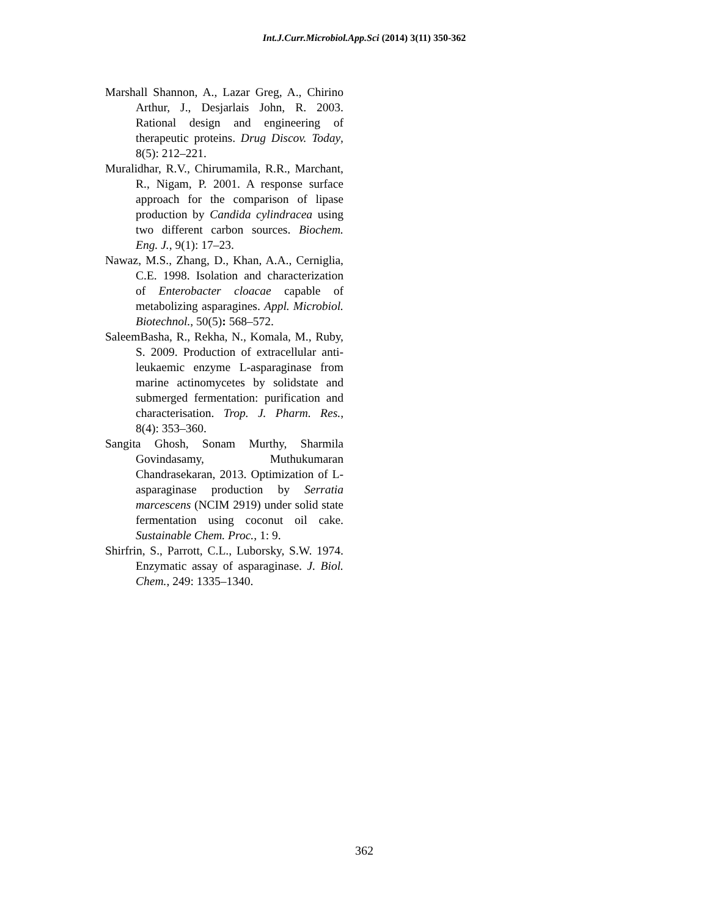Int.J.Curr.Microbiol.App.Sci (2014) 3(11) 350-362
Marshall Shannon, A., Lazar Greg, A., Chirino Arthur, J., Desjarlais John, R. 2003. Rational design and engineering of therapeutic proteins. Drug Discov. Today, 8(5): 212–221.
Muralidhar, R.V., Chirumamila, R.R., Marchant, R., Nigam, P. 2001. A response surface approach for the comparison of lipase production by Candida cylindracea using two different carbon sources. Biochem. Eng. J., 9(1): 17–23.
Nawaz, M.S., Zhang, D., Khan, A.A., Cerniglia, C.E. 1998. Isolation and characterization of Enterobacter cloacae capable of metabolizing asparagines. Appl. Microbiol. Biotechnol., 50(5): 568–572.
SaleemBasha, R., Rekha, N., Komala, M., Ruby, S. 2009. Production of extracellular anti-leukaemic enzyme L-asparaginase from marine actinomycetes by solidstate and submerged fermentation: purification and characterisation. Trop. J. Pharm. Res., 8(4): 353–360.
Sangita Ghosh, Sonam Murthy, Sharmila Govindasamy, Muthukumaran Chandrasekaran, 2013. Optimization of L-asparaginase production by Serratia marcescens (NCIM 2919) under solid state fermentation using coconut oil cake. Sustainable Chem. Proc., 1: 9.
Shirfrin, S., Parrott, C.L., Luborsky, S.W. 1974. Enzymatic assay of asparaginase. J. Biol. Chem., 249: 1335–1340.
362